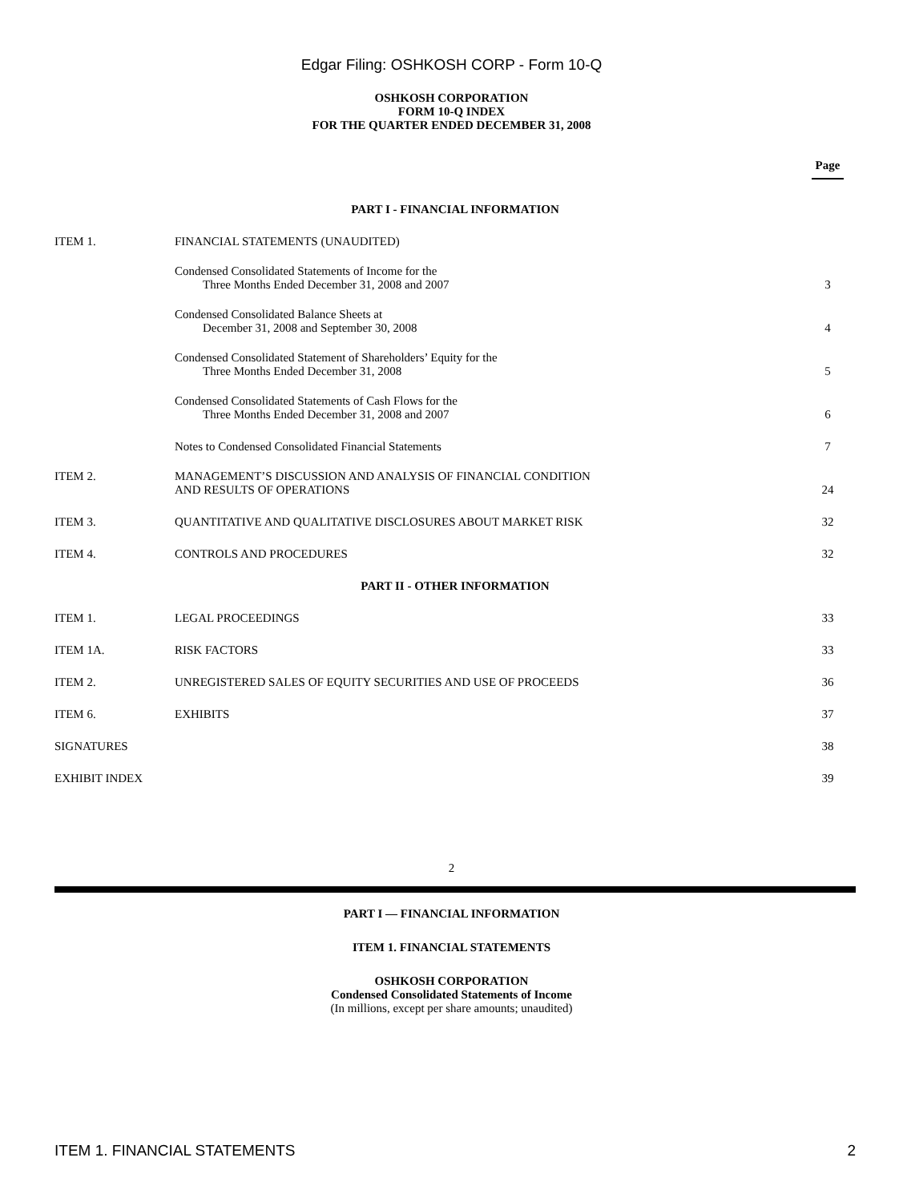Edgar Filing: OSHKOSH CORP - Form 10-Q
OSHKOSH CORPORATION
FORM 10-Q INDEX
FOR THE QUARTER ENDED DECEMBER 31, 2008
| | | Page |
| PART I - FINANCIAL INFORMATION | | |
| ITEM 1. | FINANCIAL STATEMENTS (UNAUDITED) | |
| | Condensed Consolidated Statements of Income for the Three Months Ended December 31, 2008 and 2007 | 3 |
| | Condensed Consolidated Balance Sheets at December 31, 2008 and September 30, 2008 | 4 |
| | Condensed Consolidated Statement of Shareholders’ Equity for the Three Months Ended December 31, 2008 | 5 |
| | Condensed Consolidated Statements of Cash Flows for the Three Months Ended December 31, 2008 and 2007 | 6 |
| | Notes to Condensed Consolidated Financial Statements | 7 |
| ITEM 2. | MANAGEMENT’S DISCUSSION AND ANALYSIS OF FINANCIAL CONDITION AND RESULTS OF OPERATIONS | 24 |
| ITEM 3. | QUANTITATIVE AND QUALITATIVE DISCLOSURES ABOUT MARKET RISK | 32 |
| ITEM 4. | CONTROLS AND PROCEDURES | 32 |
| PART II - OTHER INFORMATION | | |
| ITEM 1. | LEGAL PROCEEDINGS | 33 |
| ITEM 1A. | RISK FACTORS | 33 |
| ITEM 2. | UNREGISTERED SALES OF EQUITY SECURITIES AND USE OF PROCEEDS | 36 |
| ITEM 6. | EXHIBITS | 37 |
| SIGNATURES | | 38 |
| EXHIBIT INDEX | | 39 |
2
PART I — FINANCIAL INFORMATION
ITEM 1. FINANCIAL STATEMENTS
OSHKOSH CORPORATION
Condensed Consolidated Statements of Income
(In millions, except per share amounts; unaudited)
ITEM 1. FINANCIAL STATEMENTS 2